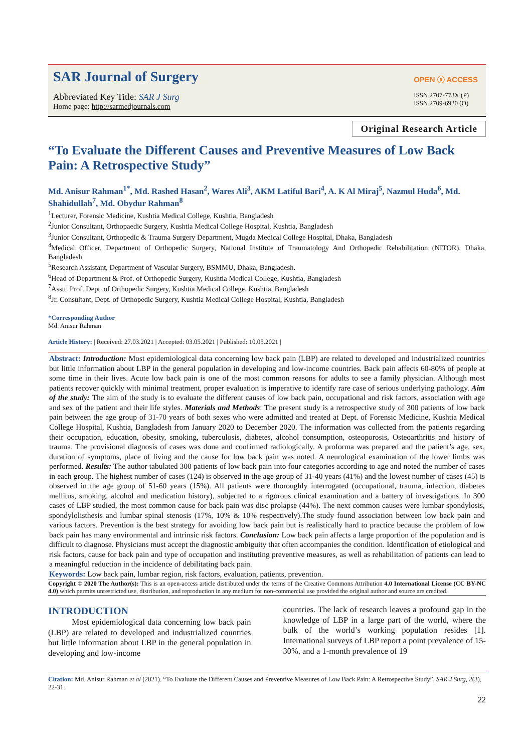SAR Journal of Surgery
Abbreviated Key Title: SAR J Surg
Home page: http://sarmedjournals.com
OPEN ⓐ ACCESS
ISSN 2707-773X (P)
ISSN 2709-6920 (O)
Original Research Article
“To Evaluate the Different Causes and Preventive Measures of Low Back Pain: A Retrospective Study”
Md. Anisur Rahman<sup>1*</sup>, Md. Rashed Hasan<sup>2</sup>, Wares Ali<sup>3</sup>, AKM Latiful Bari<sup>4</sup>, A. K Al Miraj<sup>5</sup>, Nazmul Huda<sup>6</sup>, Md. Shahidullah<sup>7</sup>, Md. Obydur Rahman<sup>8</sup>
<sup>1</sup> Lecturer, Forensic Medicine, Kushtia Medical College, Kushtia, Bangladesh
<sup>2</sup> Junior Consultant, Orthopaedic Surgery, Kushtia Medical College Hospital, Kushtia, Bangladesh
<sup>3</sup> Junior Consultant, Orthopedic & Trauma Surgery Department, Mugda Medical College Hospital, Dhaka, Bangladesh
<sup>4</sup> Medical Officer, Department of Orthopedic Surgery, National Institute of Traumatology And Orthopedic Rehabilitation (NITOR), Dhaka, Bangladesh
<sup>5</sup> Research Assistant, Department of Vascular Surgery, BSMMU, Dhaka, Bangladesh.
<sup>6</sup> Head of Department & Prof. of Orthopedic Surgery, Kushtia Medical College, Kushtia, Bangladesh
<sup>7</sup> Asstt. Prof. Dept. of Orthopedic Surgery, Kushtia Medical College, Kushtia, Bangladesh
<sup>8</sup> Jr. Consultant, Dept. of Orthopedic Surgery, Kushtia Medical College Hospital, Kushtia, Bangladesh
*Corresponding Author
Md. Anisur Rahman
Article History: | Received: 27.03.2021 | Accepted: 03.05.2021 | Published: 10.05.2021 |
Abstract: Introduction: Most epidemiological data concerning low back pain (LBP) are related to developed and industrialized countries but little information about LBP in the general population in developing and low-income countries. Back pain affects 60-80% of people at some time in their lives. Acute low back pain is one of the most common reasons for adults to see a family physician. Although most patients recover quickly with minimal treatment, proper evaluation is imperative to identify rare case of serious underlying pathology. Aim of the study: The aim of the study is to evaluate the different causes of low back pain, occupational and risk factors, association with age and sex of the patient and their life styles. Materials and Methods: The present study is a retrospective study of 300 patients of low back pain between the age group of 31-70 years of both sexes who were admitted and treated at Dept. of Forensic Medicine, Kushtia Medical College Hospital, Kushtia, Bangladesh from January 2020 to December 2020. The information was collected from the patients regarding their occupation, education, obesity, smoking, tuberculosis, diabetes, alcohol consumption, osteoporosis, Osteoarthritis and history of trauma. The provisional diagnosis of cases was done and confirmed radiologically. A proforma was prepared and the patient’s age, sex, duration of symptoms, place of living and the cause for low back pain was noted. A neurological examination of the lower limbs was performed. Results: The author tabulated 300 patients of low back pain into four categories according to age and noted the number of cases in each group. The highest number of cases (124) is observed in the age group of 31-40 years (41%) and the lowest number of cases (45) is observed in the age group of 51-60 years (15%). All patients were thoroughly interrogated (occupational, trauma, infection, diabetes mellitus, smoking, alcohol and medication history), subjected to a rigorous clinical examination and a battery of investigations. In 300 cases of LBP studied, the most common cause for back pain was disc prolapse (44%). The next common causes were lumbar spondylosis, spondylolisthesis and lumbar spinal stenosis (17%, 10% & 10% respectively).The study found association between low back pain and various factors. Prevention is the best strategy for avoiding low back pain but is realistically hard to practice because the problem of low back pain has many environmental and intrinsic risk factors. Conclusion: Low back pain affects a large proportion of the population and is difficult to diagnose. Physicians must accept the diagnostic ambiguity that often accompanies the condition. Identification of etiological and risk factors, cause for back pain and type of occupation and instituting preventive measures, as well as rehabilitation of patients can lead to a meaningful reduction in the incidence of debilitating back pain.
Keywords: Low back pain, lumbar region, risk factors, evaluation, patients, prevention.
Copyright © 2020 The Author(s): This is an open-access article distributed under the terms of the Creative Commons Attribution 4.0 International License (CC BY-NC 4.0) which permits unrestricted use, distribution, and reproduction in any medium for non-commercial use provided the original author and source are credited.
INTRODUCTION
Most epidemiological data concerning low back pain (LBP) are related to developed and industrialized countries but little information about LBP in the general population in developing and low-income
countries. The lack of research leaves a profound gap in the knowledge of LBP in a large part of the world, where the bulk of the world’s working population resides [1]. International surveys of LBP report a point prevalence of 15-30%, and a 1-month prevalence of 19
Citation: Md. Anisur Rahman et al (2021). “To Evaluate the Different Causes and Preventive Measures of Low Back Pain: A Retrospective Study”, SAR J Surg, 2(3), 22-31.
22